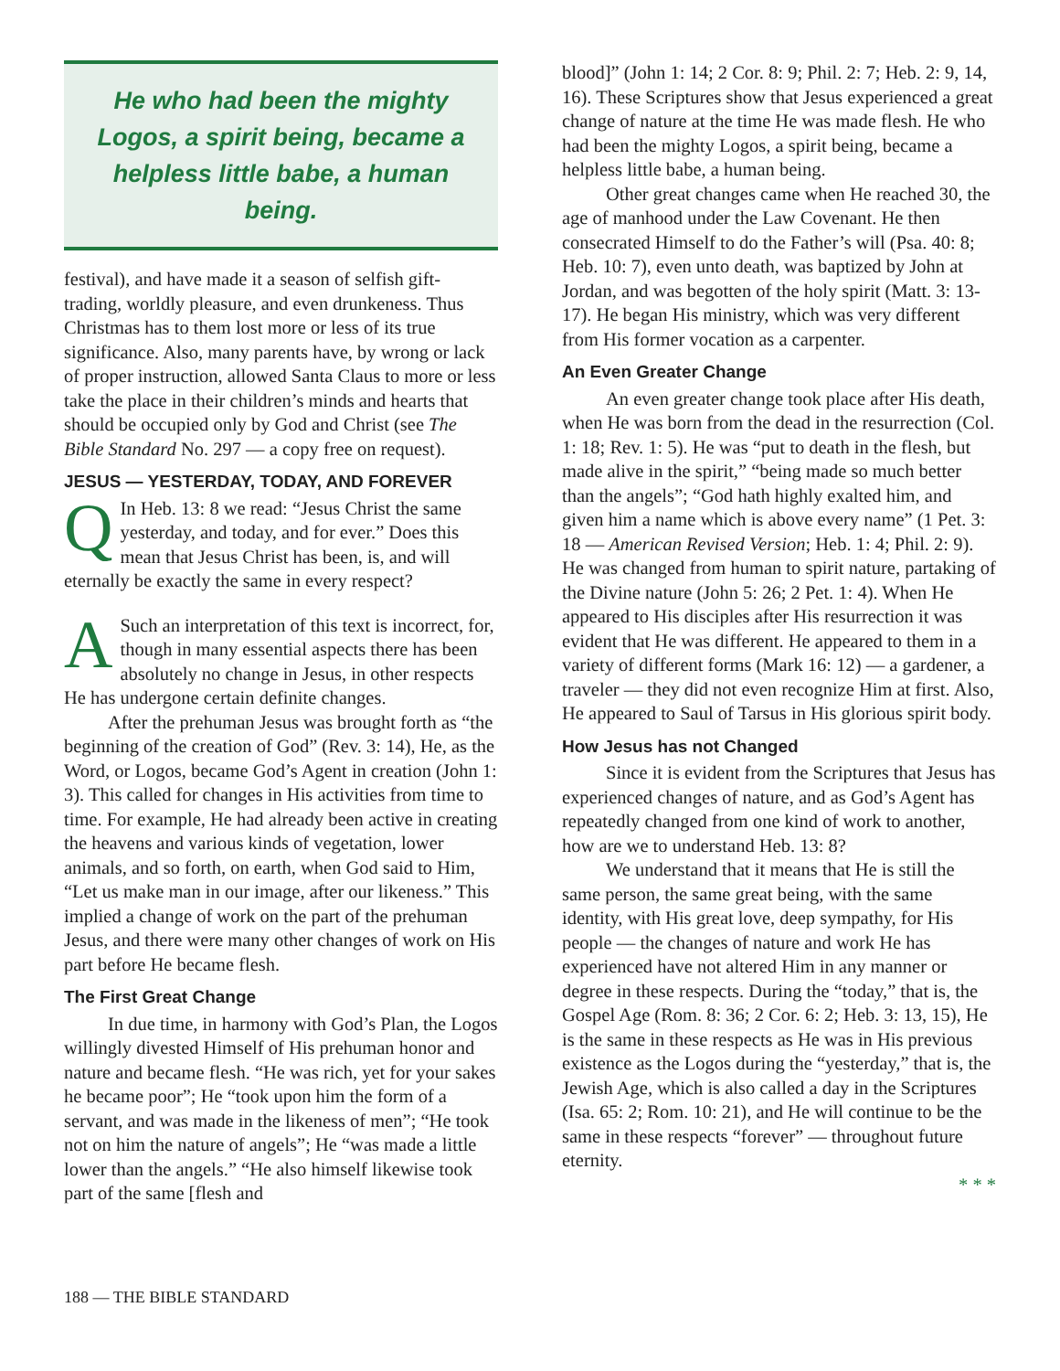He who had been the mighty Logos, a spirit being, became a helpless little babe, a human being.
festival), and have made it a season of selfish gift-trading, worldly pleasure, and even drunkeness. Thus Christmas has to them lost more or less of its true significance. Also, many parents have, by wrong or lack of proper instruction, allowed Santa Claus to more or less take the place in their children’s minds and hearts that should be occupied only by God and Christ (see The Bible Standard No. 297 — a copy free on request).
JESUS — YESTERDAY, TODAY, AND FOREVER
QIn Heb. 13: 8 we read: “Jesus Christ the same yesterday, and today, and for ever.” Does this mean that Jesus Christ has been, is, and will eternally be exactly the same in every respect?
ASuch an interpretation of this text is incorrect, for, though in many essential aspects there has been absolutely no change in Jesus, in other respects He has undergone certain definite changes.
After the prehuman Jesus was brought forth as “the beginning of the creation of God” (Rev. 3: 14), He, as the Word, or Logos, became God’s Agent in creation (John 1: 3). This called for changes in His activities from time to time. For example, He had already been active in creating the heavens and various kinds of vegetation, lower animals, and so forth, on earth, when God said to Him, “Let us make man in our image, after our likeness.” This implied a change of work on the part of the prehuman Jesus, and there were many other changes of work on His part before He became flesh.
The First Great Change
In due time, in harmony with God’s Plan, the Logos willingly divested Himself of His prehuman honor and nature and became flesh. “He was rich, yet for your sakes he became poor”; He “took upon him the form of a servant, and was made in the likeness of men”; “He took not on him the nature of angels”; He “was made a little lower than the angels.” “He also himself likewise took part of the same [flesh and
blood]” (John 1: 14; 2 Cor. 8: 9; Phil. 2: 7; Heb. 2: 9, 14, 16). These Scriptures show that Jesus experienced a great change of nature at the time He was made flesh. He who had been the mighty Logos, a spirit being, became a helpless little babe, a human being.
Other great changes came when He reached 30, the age of manhood under the Law Covenant. He then consecrated Himself to do the Father’s will (Psa. 40: 8; Heb. 10: 7), even unto death, was baptized by John at Jordan, and was begotten of the holy spirit (Matt. 3: 13-17). He began His ministry, which was very different from His former vocation as a carpenter.
An Even Greater Change
An even greater change took place after His death, when He was born from the dead in the resurrection (Col. 1: 18; Rev. 1: 5). He was “put to death in the flesh, but made alive in the spirit,” “being made so much better than the angels”; “God hath highly exalted him, and given him a name which is above every name” (1 Pet. 3: 18 — American Revised Version; Heb. 1: 4; Phil. 2: 9). He was changed from human to spirit nature, partaking of the Divine nature (John 5: 26; 2 Pet. 1: 4). When He appeared to His disciples after His resurrection it was evident that He was different. He appeared to them in a variety of different forms (Mark 16: 12) — a gardener, a traveler — they did not even recognize Him at first. Also, He appeared to Saul of Tarsus in His glorious spirit body.
How Jesus has not Changed
Since it is evident from the Scriptures that Jesus has experienced changes of nature, and as God’s Agent has repeatedly changed from one kind of work to another, how are we to understand Heb. 13: 8?
We understand that it means that He is still the same person, the same great being, with the same identity, with His great love, deep sympathy, for His people — the changes of nature and work He has experienced have not altered Him in any manner or degree in these respects. During the “today,” that is, the Gospel Age (Rom. 8: 36; 2 Cor. 6: 2; Heb. 3: 13, 15), He is the same in these respects as He was in His previous existence as the Logos during the “yesterday,” that is, the Jewish Age, which is also called a day in the Scriptures (Isa. 65: 2; Rom. 10: 21), and He will continue to be the same in these respects “forever” — throughout future eternity.
* * *
188 — THE BIBLE STANDARD